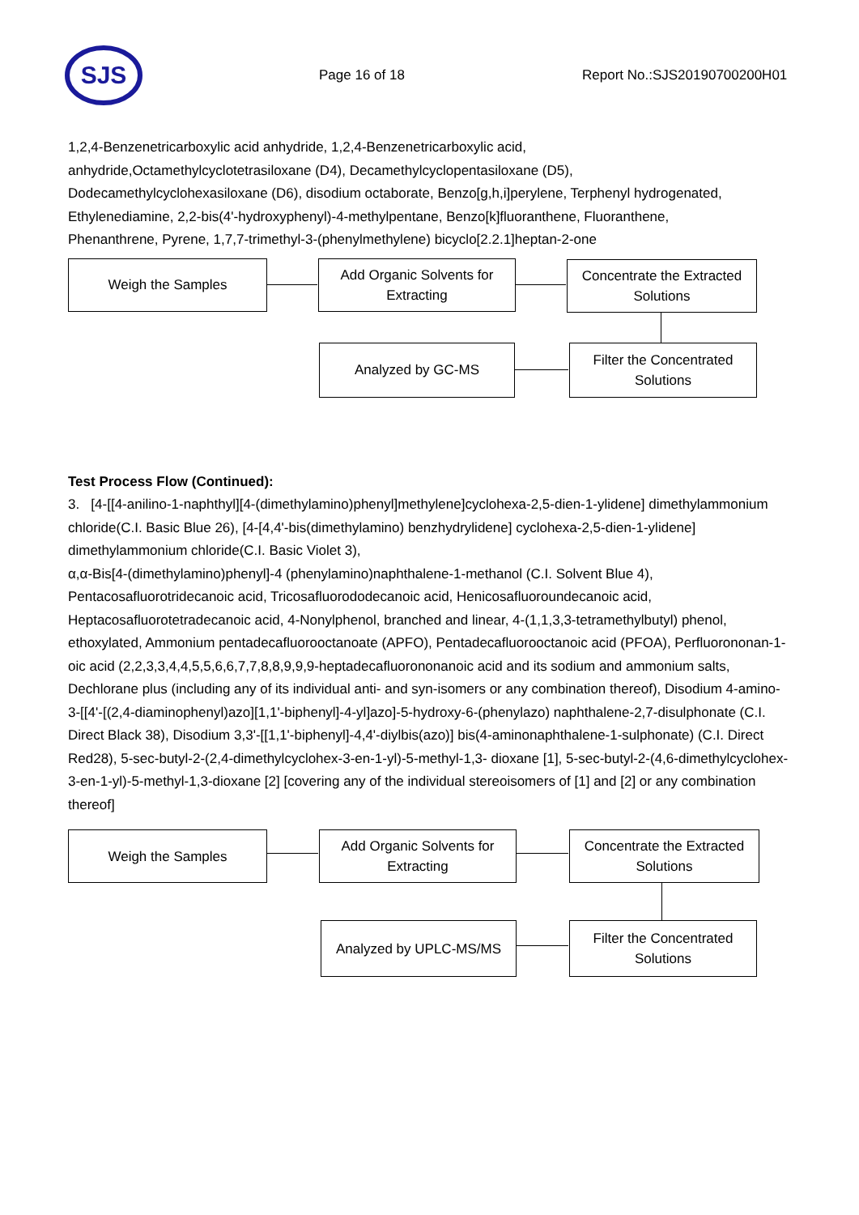SJS
Page 16 of 18 Report No.:SJS20190700200H01
1,2,4-Benzenetricarboxylic acid anhydride, 1,2,4-Benzenetricarboxylic acid,
anhydride,Octamethylcyclotetrasiloxane (D4), Decamethylcyclopentasiloxane (D5),
Dodecamethylcyclohexasiloxane (D6), disodium octaborate, Benzo[g,h,i]perylene, Terphenyl hydrogenated,
Ethylenediamine, 2,2-bis(4'-hydroxyphenyl)-4-methylpentane, Benzo[k]fluoranthene, Fluoranthene,
Phenanthrene, Pyrene, 1,7,7-trimethyl-3-(phenylmethylene) bicyclo[2.2.1]heptan-2-one
Weigh the Samples
Add Organic Solvents for
Extracting
Concentrate the Extracted
Solutions
Analyzed by GC-MS
Filter the Concentrated
Solutions
Test Process Flow (Continued):
3. [4-[[4-anilino-1-naphthyl][4-(dimethylamino)phenyl]methylene]cyclohexa-2,5-dien-1-ylidene] dimethylammonium chloride(C.I. Basic Blue 26), [4-[4,4'-bis(dimethylamino) benzhydrylidene] cyclohexa-2,5-dien-1-ylidene] dimethylammonium chloride(C.I. Basic Violet 3),
α,α-Bis[4-(dimethylamino)phenyl]-4 (phenylamino)naphthalene-1-methanol (C.I. Solvent Blue 4), Pentacosafluorotridecanoic acid, Tricosafluorododecanoic acid, Henicosafluoroundecanoic acid, Heptacosafluorotetradecanoic acid, 4-Nonylphenol, branched and linear, 4-(1,1,3,3-tetramethylbutyl) phenol, ethoxylated, Ammonium pentadecafluorooctanoate (APFO), Pentadecafluorooctanoic acid (PFOA), Perfluorononan-1-oic acid (2,2,3,3,4,4,5,5,6,6,7,7,8,8,9,9,9-heptadecafluorononanoic acid and its sodium and ammonium salts, Dechlorane plus (including any of its individual anti- and syn-isomers or any combination thereof), Disodium 4-amino-3-[[4'-[(2,4-diaminophenyl)azo][1,1'-biphenyl]-4-yl]azo]-5-hydroxy-6-(phenylazo) naphthalene-2,7-disulphonate (C.I. Direct Black 38), Disodium 3,3'-[[1,1'-biphenyl]-4,4'-diylbis(azo)] bis(4-aminonaphthalene-1-sulphonate) (C.I. Direct Red28), 5-sec-butyl-2-(2,4-dimethylcyclohex-3-en-1-yl)-5-methyl-1,3- dioxane [1], 5-sec-butyl-2-(4,6-dimethylcyclohex-3-en-1-yl)-5-methyl-1,3-dioxane [2] [covering any of the individual stereoisomers of [1] and [2] or any combination thereof]
Weigh the Samples
Add Organic Solvents for
Extracting
Concentrate the Extracted
Solutions
Analyzed by UPLC-MS/MS
Filter the Concentrated
Solutions